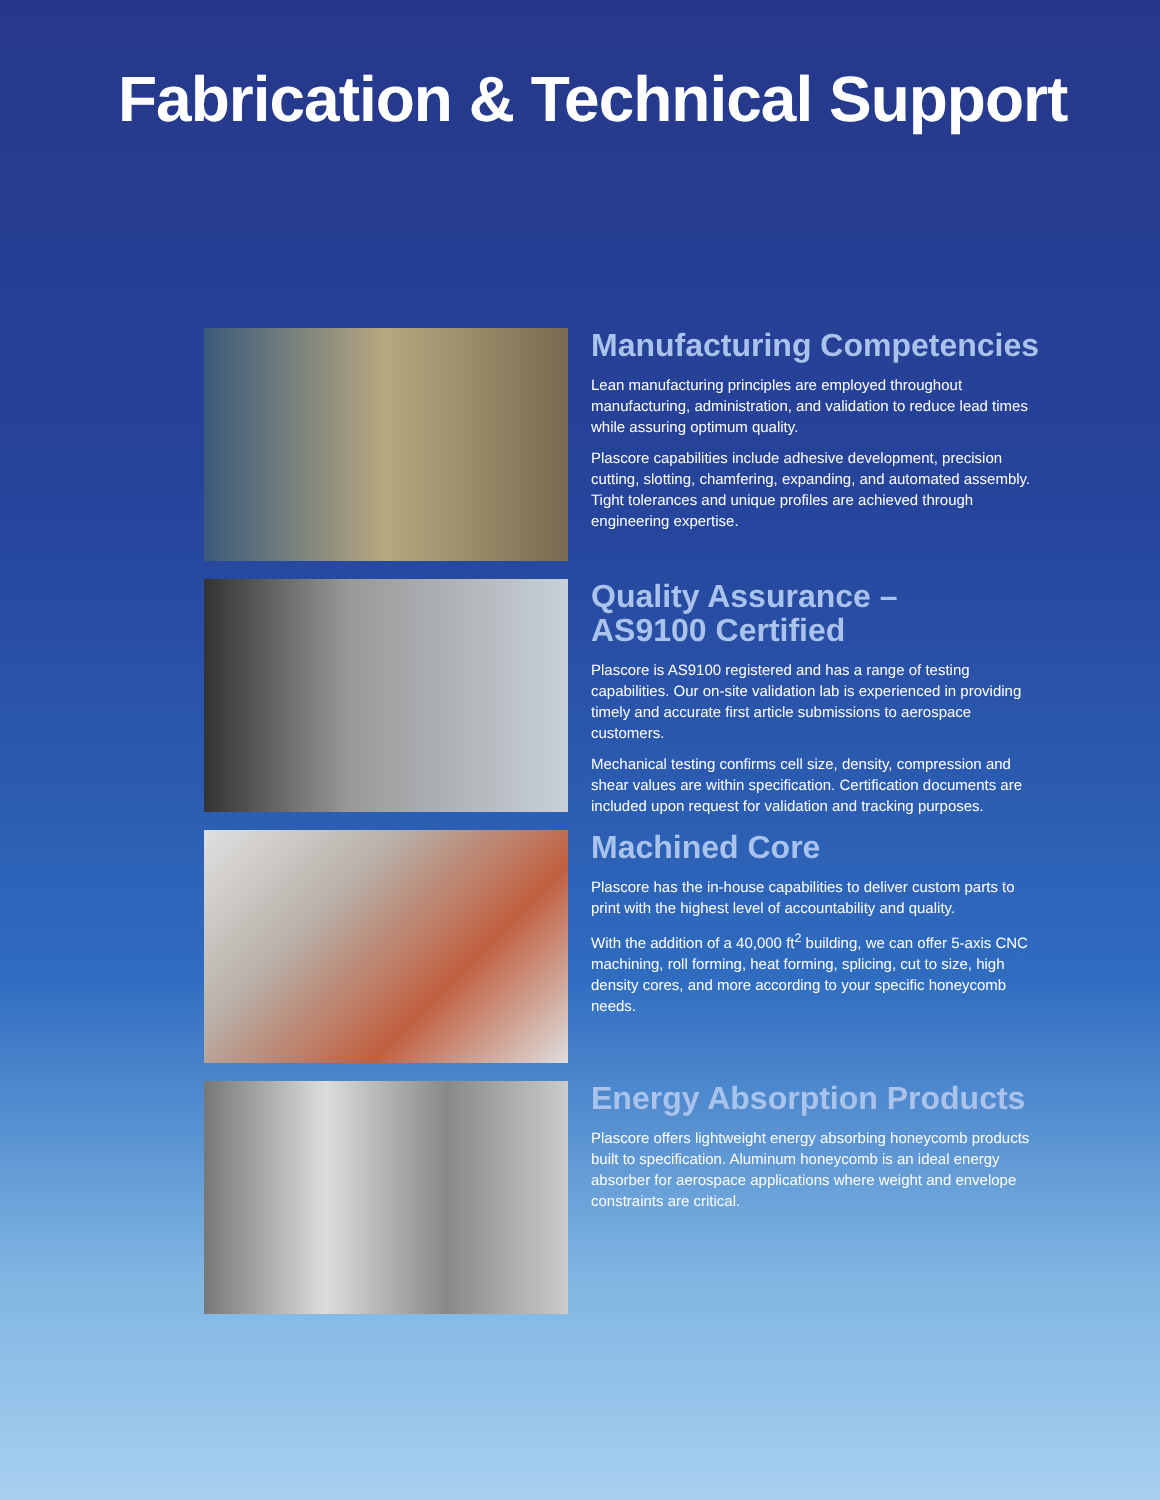Fabrication & Technical Support
Manufacturing Competencies
Lean manufacturing principles are employed throughout manufacturing, administration, and validation to reduce lead times while assuring optimum quality.
Plascore capabilities include adhesive development, precision cutting, slotting, chamfering, expanding, and automated assembly. Tight tolerances and unique profiles are achieved through engineering expertise.
Quality Assurance –
AS9100 Certified
Plascore is AS9100 registered and has a range of testing capabilities. Our on-site validation lab is experienced in providing timely and accurate first article submissions to aerospace customers.
Mechanical testing confirms cell size, density, compression and shear values are within specification. Certification documents are included upon request for validation and tracking purposes.
Machined Core
Plascore has the in-house capabilities to deliver custom parts to print with the highest level of accountability and quality.
With the addition of a 40,000 ft<sup>2</sup> building, we can offer 5-axis CNC machining, roll forming, heat forming, splicing, cut to size, high density cores, and more according to your specific honeycomb needs.
Energy Absorption Products
Plascore offers lightweight energy absorbing honeycomb products built to specification. Aluminum honeycomb is an ideal energy absorber for aerospace applications where weight and envelope constraints are critical.